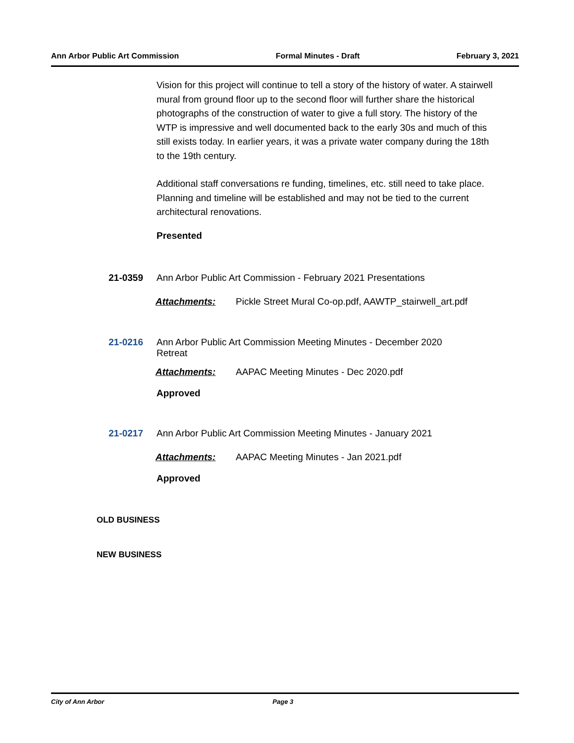Ann Arbor Public Art Commission Formal Minutes - Draft February 3, 2021
Vision for this project will continue to tell a story of the history of water. A stairwell mural from ground floor up to the second floor will further share the historical photographs of the construction of water to give a full story. The history of the WTP is impressive and well documented back to the early 30s and much of this still exists today. In earlier years, it was a private water company during the 18th to the 19th century.
Additional staff conversations re funding, timelines, etc. still need to take place. Planning and timeline will be established and may not be tied to the current architectural renovations.
Presented
21-0359 Ann Arbor Public Art Commission - February 2021 Presentations
Attachments: Pickle Street Mural Co-op.pdf, AAWTP_stairwell_art.pdf
21-0216 Ann Arbor Public Art Commission Meeting Minutes - December 2020 Retreat
Attachments: AAPAC Meeting Minutes - Dec 2020.pdf
Approved
21-0217 Ann Arbor Public Art Commission Meeting Minutes - January 2021
Attachments: AAPAC Meeting Minutes - Jan 2021.pdf
Approved
OLD BUSINESS
NEW BUSINESS
City of Ann Arbor Page 3